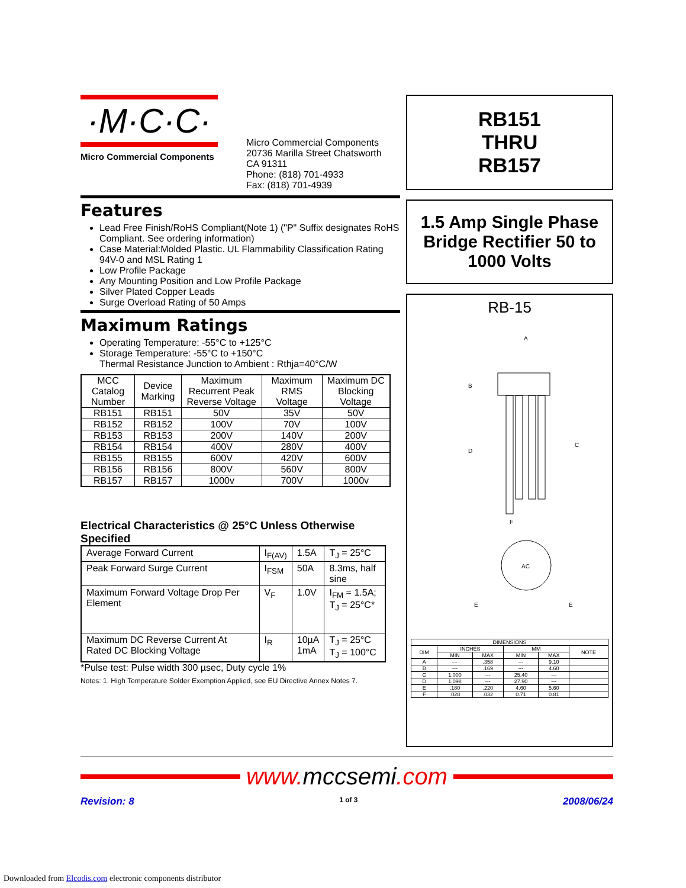·M·C·C·
Micro Commercial Components
Micro Commercial Components
20736 Marilla Street Chatsworth
CA 91311
Phone: (818) 701-4933
Fax: (818) 701-4939
Features
Lead Free Finish/RoHS Compliant(Note 1) ("P" Suffix designates RoHS Compliant. See ordering information)
Case Material:Molded Plastic. UL Flammability Classification Rating 94V-0 and MSL Rating 1
Low Profile Package
Any Mounting Position and Low Profile Package
Silver Plated Copper Leads
Surge Overload Rating of 50 Amps
Maximum Ratings
Operating Temperature: -55°C to +125°C
Storage Temperature: -55°C to +150°C
Thermal Resistance Junction to Ambient : Rthja=40°C/W
| MCC Catalog Number | Device Marking | Maximum Recurrent Peak Reverse Voltage | Maximum RMS Voltage | Maximum DC Blocking Voltage |
| RB151 | RB151 | 50V | 35V | 50V |
| RB152 | RB152 | 100V | 70V | 100V |
| RB153 | RB153 | 200V | 140V | 200V |
| RB154 | RB154 | 400V | 280V | 400V |
| RB155 | RB155 | 600V | 420V | 600V |
| RB156 | RB156 | 800V | 560V | 800V |
| RB157 | RB157 | 1000v | 700V | 1000v |
Electrical Characteristics @ 25°C Unless Otherwise Specified
| Average Forward Current | I<sub>F(AV)</sub> | 1.5A | T<sub>J</sub> = 25°C |
| Peak Forward Surge Current | I<sub>FSM</sub> | 50A | 8.3ms, half sine |
| Maximum Forward Voltage Drop Per Element | V<sub>F</sub> | 1.0V | I<sub>FM</sub> = 1.5A; T<sub>J</sub> = 25°C* |
| Maximum DC Reverse Current At Rated DC Blocking Voltage | I<sub>R</sub> | 10µA 1mA | T<sub>J</sub> = 25°C T<sub>J</sub> = 100°C |
*Pulse test: Pulse width 300 µsec, Duty cycle 1%
Notes: 1. High Temperature Solder Exemption Applied, see EU Directive Annex Notes 7.
RB151
THRU
RB157
1.5 Amp Single Phase Bridge Rectifier 50 to 1000 Volts
RB-15
A
B
C
D
F
AC
E
E
| DIMENSIONS | | | | | |
| DIM | INCHES | | MM | | NOTE |
| | MIN | MAX | MIN | MAX | |
| A | --- | .358 | --- | 9.10 | |
| B | --- | .169 | --- | 4.60 | |
| C | 1.000 | --- | 25.40 | --- | |
| D | 1.098 | --- | 27.90 | --- | |
| E | .180 | .220 | 4.60 | 5.60 | |
| F | .028 | .032 | 0.71 | 0.81 | |
www.mccsemi.com
Revision: 8 1 of 3 2008/06/24
Downloaded from Elcodis.com electronic components distributor